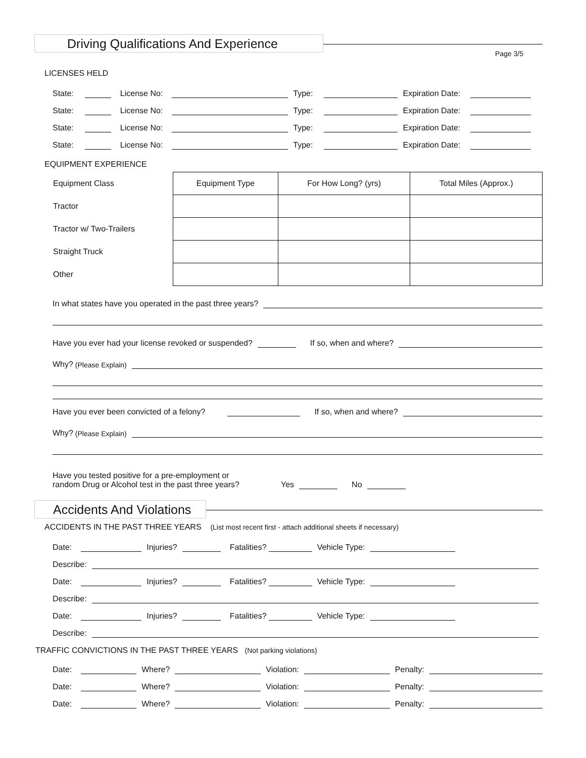Driving Qualifications And Experience
Page 3/5
LICENSES HELD
State: License No: Type: Expiration Date:
State: License No: Type: Expiration Date:
State: License No: Type: Expiration Date:
State: License No: Type: Expiration Date:
EQUIPMENT EXPERIENCE
| Equipment Class | Equipment Type | For How Long? (yrs) | Total Miles (Approx.) |
| Tractor | | | |
| Tractor w/ Two-Trailers | | | |
| Straight Truck | | | |
| Other | | | |
In what states have you operated in the past three years?
Have you ever had your license revoked or suspended? If so, when and where?
Why? (Please Explain)
Have you ever been convicted of a felony? If so, when and where?
Why? (Please Explain)
Have you tested positive for a pre-employment or
random Drug or Alcohol test in the past three years? Yes No
Accidents And Violations
ACCIDENTS IN THE PAST THREE YEARS (List most recent first - attach additional sheets if necessary)
Date: Injuries? Fatalities? Vehicle Type:
Describe:
Date: Injuries? Fatalities? Vehicle Type:
Describe:
Date: Injuries? Fatalities? Vehicle Type:
Describe:
TRAFFIC CONVICTIONS IN THE PAST THREE YEARS (Not parking violations)
Date: Where? Violation: Penalty:
Date: Where? Violation: Penalty:
Date: Where? Violation: Penalty: